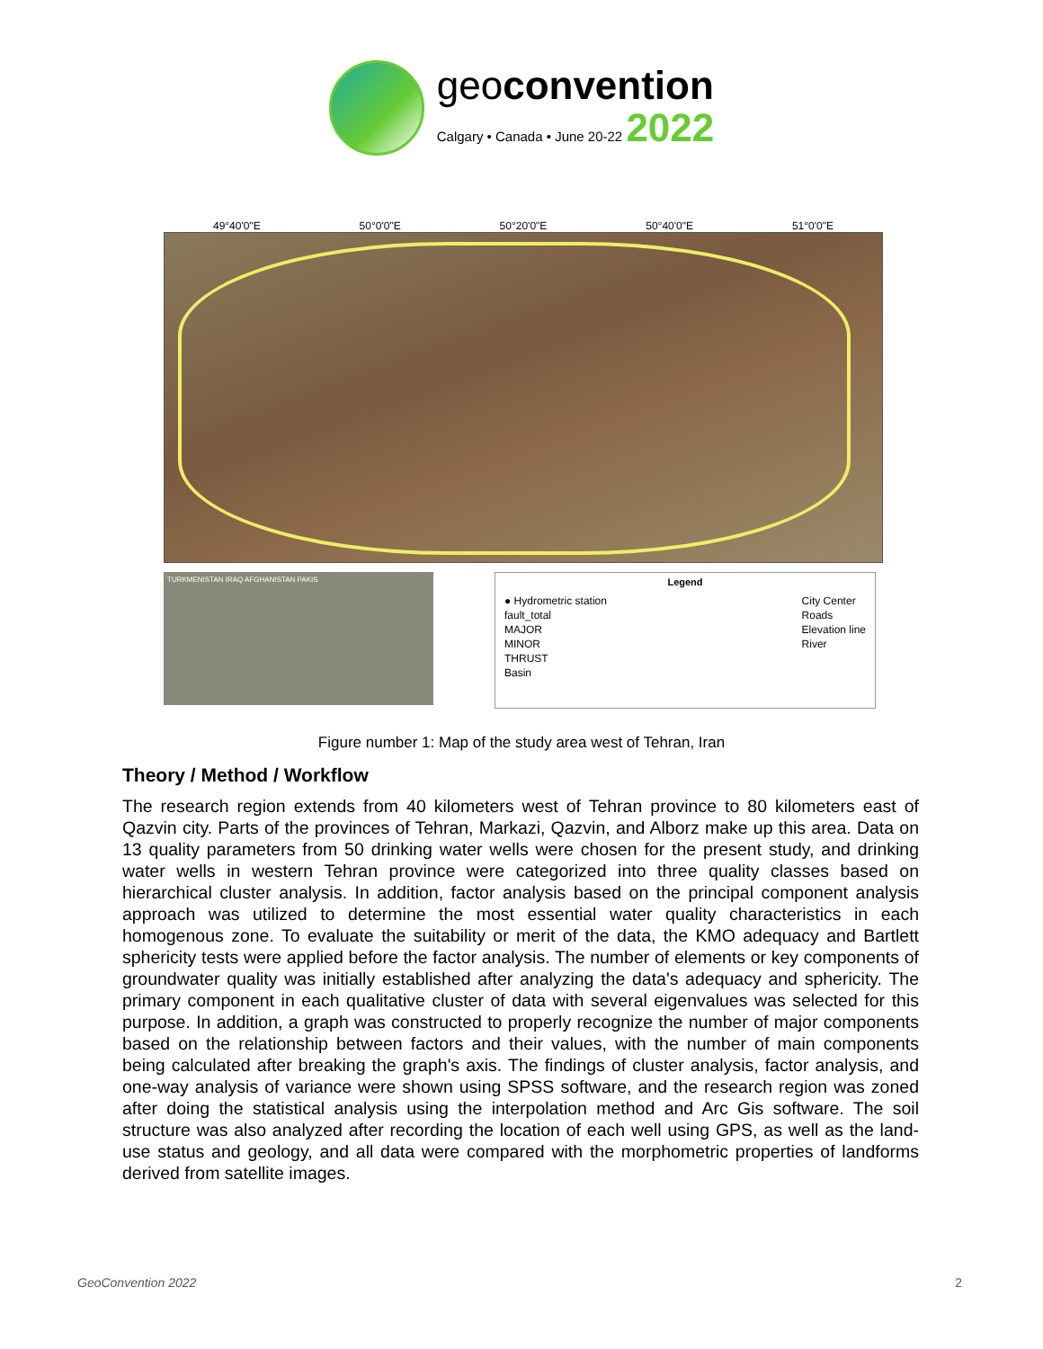geoconvention
Calgary • Canada • June 20-22 2022
49°40'0"E 50°0'0"E 50°20'0"E 50°40'0"E 51°0'0"E
TURKMENISTAN IRAQ AFGHANISTAN PAKIS
Legend
● Hydrometric station
fault_total
MAJOR
MINOR
THRUST
Basin
City Center
Roads
Elevation line
River
Figure number 1: Map of the study area west of Tehran, Iran
Theory / Method / Workflow
The research region extends from 40 kilometers west of Tehran province to 80 kilometers east of Qazvin city. Parts of the provinces of Tehran, Markazi, Qazvin, and Alborz make up this area. Data on 13 quality parameters from 50 drinking water wells were chosen for the present study, and drinking water wells in western Tehran province were categorized into three quality classes based on hierarchical cluster analysis. In addition, factor analysis based on the principal component analysis approach was utilized to determine the most essential water quality characteristics in each homogenous zone. To evaluate the suitability or merit of the data, the KMO adequacy and Bartlett sphericity tests were applied before the factor analysis. The number of elements or key components of groundwater quality was initially established after analyzing the data's adequacy and sphericity. The primary component in each qualitative cluster of data with several eigenvalues was selected for this purpose. In addition, a graph was constructed to properly recognize the number of major components based on the relationship between factors and their values, with the number of main components being calculated after breaking the graph's axis. The findings of cluster analysis, factor analysis, and one-way analysis of variance were shown using SPSS software, and the research region was zoned after doing the statistical analysis using the interpolation method and Arc Gis software. The soil structure was also analyzed after recording the location of each well using GPS, as well as the land-use status and geology, and all data were compared with the morphometric properties of landforms derived from satellite images.
GeoConvention 2022 2